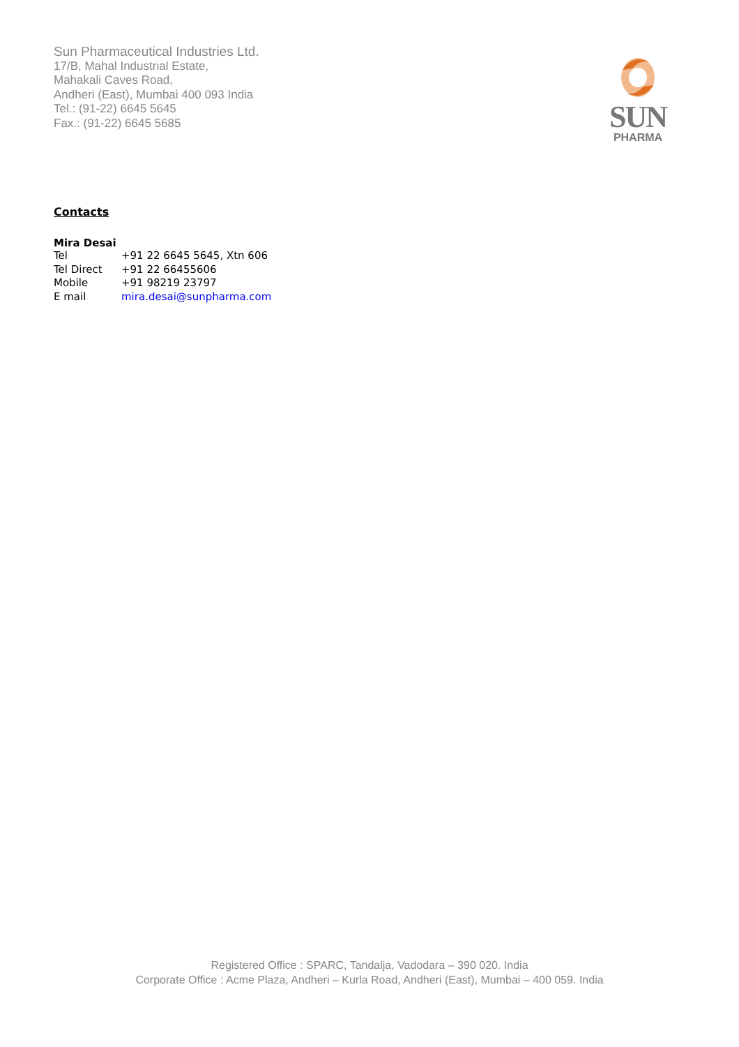Sun Pharmaceutical Industries Ltd.
17/B, Mahal Industrial Estate,
Mahakali Caves Road,
Andheri (East), Mumbai 400 093 India
Tel.: (91-22) 6645 5645
Fax.: (91-22) 6645 5685
SUN
PHARMA
Contacts
Mira Desai
| Tel | +91 22 6645 5645, Xtn 606 |
| Tel Direct | +91 22 66455606 |
| Mobile | +91 98219 23797 |
| E mail | mira.desai@sunpharma.com |
Registered Office : SPARC, Tandalja, Vadodara – 390 020. India
Corporate Office : Acme Plaza, Andheri – Kurla Road, Andheri (East), Mumbai – 400 059. India